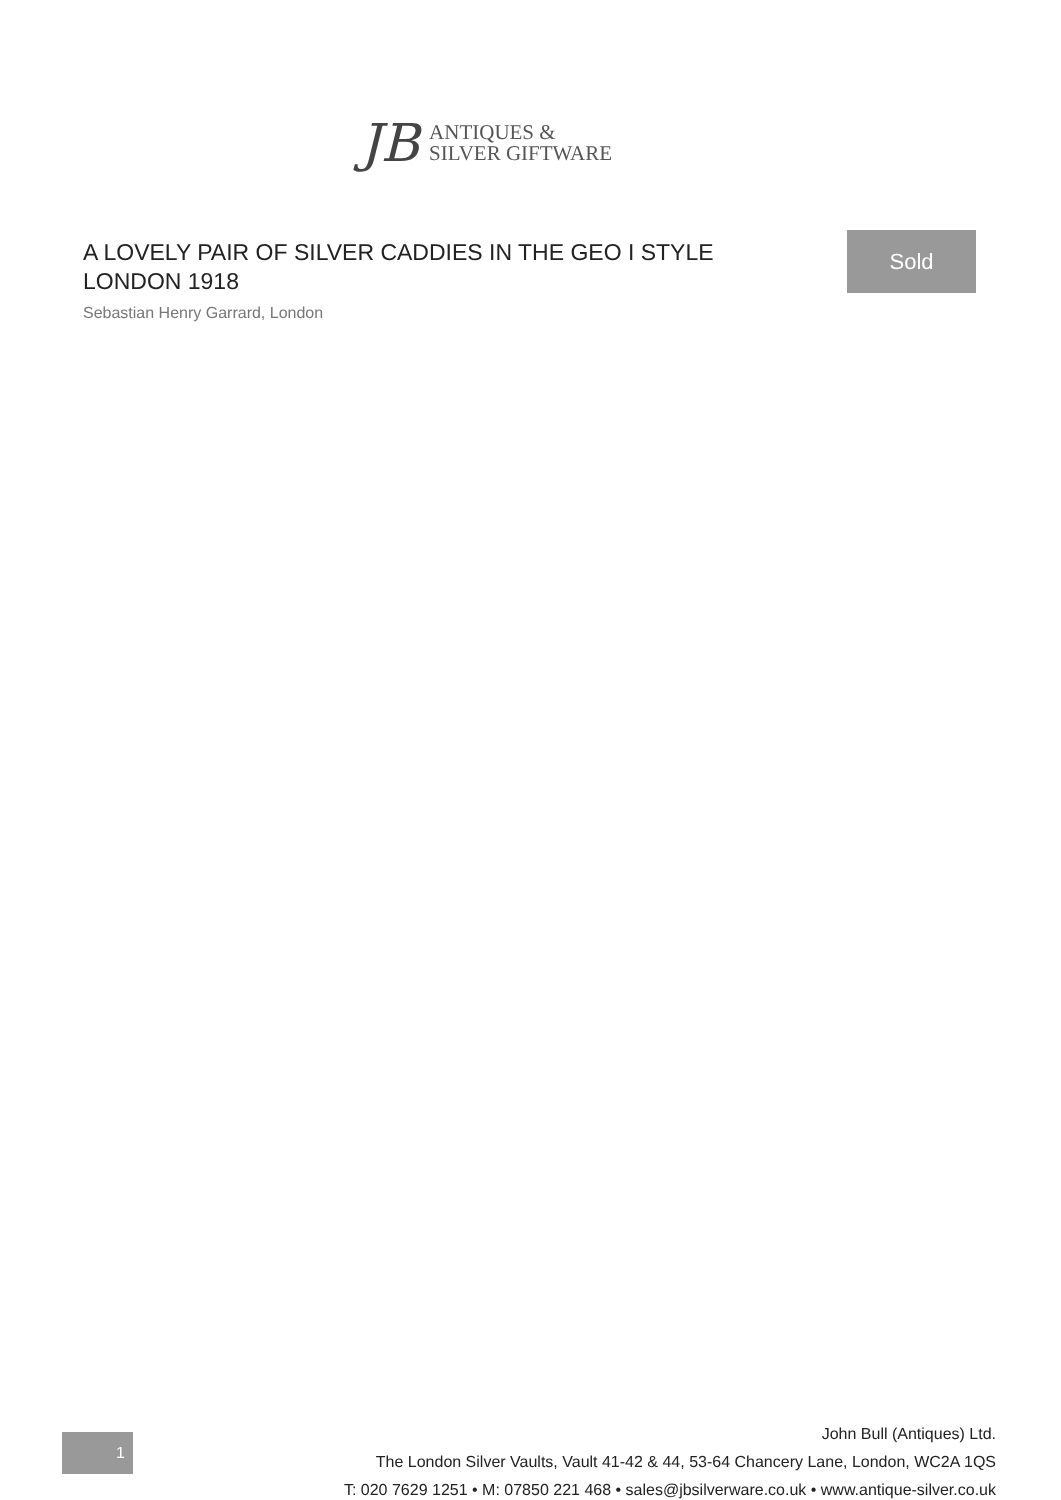JB
ANTIQUES &
SILVER GIFTWARE
A LOVELY PAIR OF SILVER CADDIES IN THE GEO I STYLE LONDON 1918
Sebastian Henry Garrard, London
Sold
1
John Bull (Antiques) Ltd.
The London Silver Vaults, Vault 41-42 & 44, 53-64 Chancery Lane, London, WC2A 1QS
T: 020 7629 1251 • M: 07850 221 468 • sales@jbsilverware.co.uk • www.antique-silver.co.uk